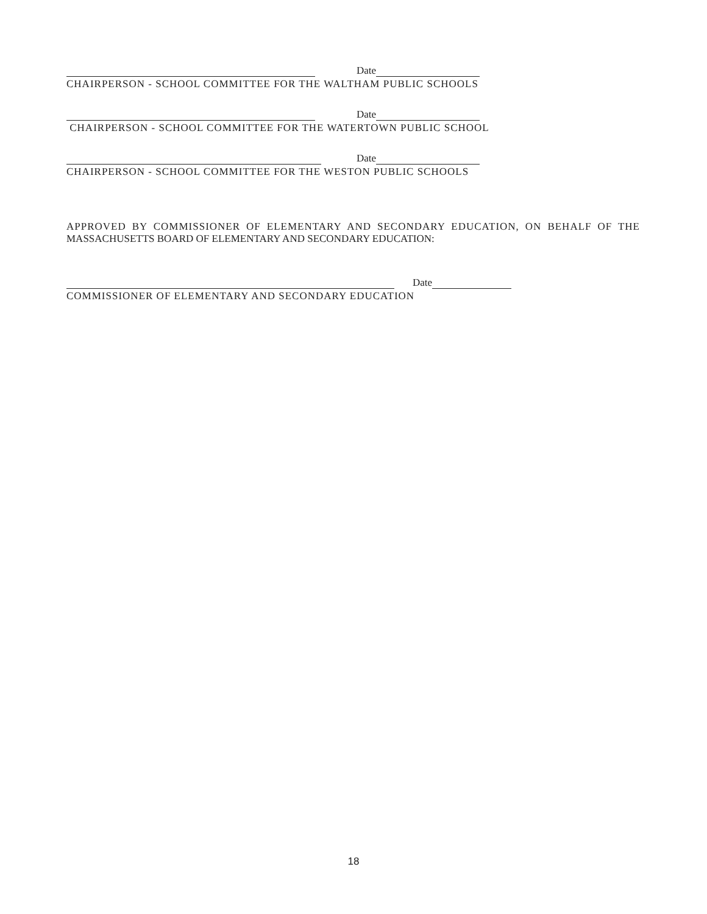Date
CHAIRPERSON - SCHOOL COMMITTEE FOR THE WALTHAM PUBLIC SCHOOLS
Date
CHAIRPERSON - SCHOOL COMMITTEE FOR THE WATERTOWN PUBLIC SCHOOL
Date
CHAIRPERSON - SCHOOL COMMITTEE FOR THE WESTON PUBLIC SCHOOLS
APPROVED BY COMMISSIONER OF ELEMENTARY AND SECONDARY EDUCATION, ON BEHALF OF THE
MASSACHUSETTS BOARD OF ELEMENTARY AND SECONDARY EDUCATION:
Date
COMMISSIONER OF ELEMENTARY AND SECONDARY EDUCATION
18